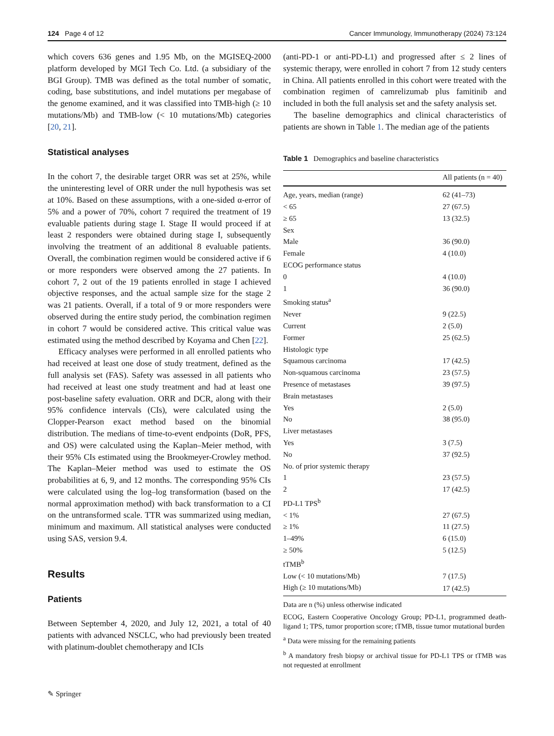124 Page 4 of 12 Cancer Immunology, Immunotherapy (2024) 73:124
which covers 636 genes and 1.95 Mb, on the MGISEQ-2000 platform developed by MGI Tech Co. Ltd. (a subsidiary of the BGI Group). TMB was defined as the total number of somatic, coding, base substitutions, and indel mutations per megabase of the genome examined, and it was classified into TMB-high (≥ 10 mutations/Mb) and TMB-low (< 10 mutations/Mb) categories [20, 21].
Statistical analyses
In the cohort 7, the desirable target ORR was set at 25%, while the uninteresting level of ORR under the null hypothesis was set at 10%. Based on these assumptions, with a one-sided α-error of 5% and a power of 70%, cohort 7 required the treatment of 19 evaluable patients during stage I. Stage II would proceed if at least 2 responders were obtained during stage I, subsequently involving the treatment of an additional 8 evaluable patients. Overall, the combination regimen would be considered active if 6 or more responders were observed among the 27 patients. In cohort 7, 2 out of the 19 patients enrolled in stage I achieved objective responses, and the actual sample size for the stage 2 was 21 patients. Overall, if a total of 9 or more responders were observed during the entire study period, the combination regimen in cohort 7 would be considered active. This critical value was estimated using the method described by Koyama and Chen [22].
Efficacy analyses were performed in all enrolled patients who had received at least one dose of study treatment, defined as the full analysis set (FAS). Safety was assessed in all patients who had received at least one study treatment and had at least one post-baseline safety evaluation. ORR and DCR, along with their 95% confidence intervals (CIs), were calculated using the Clopper-Pearson exact method based on the binomial distribution. The medians of time-to-event endpoints (DoR, PFS, and OS) were calculated using the Kaplan–Meier method, with their 95% CIs estimated using the Brookmeyer-Crowley method. The Kaplan–Meier method was used to estimate the OS probabilities at 6, 9, and 12 months. The corresponding 95% CIs were calculated using the log–log transformation (based on the normal approximation method) with back transformation to a CI on the untransformed scale. TTR was summarized using median, minimum and maximum. All statistical analyses were conducted using SAS, version 9.4.
Results
Patients
Between September 4, 2020, and July 12, 2021, a total of 40 patients with advanced NSCLC, who had previously been treated with platinum-doublet chemotherapy and ICIs
(anti-PD-1 or anti-PD-L1) and progressed after ≤ 2 lines of systemic therapy, were enrolled in cohort 7 from 12 study centers in China. All patients enrolled in this cohort were treated with the combination regimen of camrelizumab plus famitinib and included in both the full analysis set and the safety analysis set.
The baseline demographics and clinical characteristics of patients are shown in Table 1. The median age of the patients
Table 1 Demographics and baseline characteristics
| | All patients (n = 40) |
| --- | --- |
| Age, years, median (range) | 62 (41–73) |
| < 65 | 27 (67.5) |
| ≥ 65 | 13 (32.5) |
| Sex | |
| Male | 36 (90.0) |
| Female | 4 (10.0) |
| ECOG performance status | |
| 0 | 4 (10.0) |
| 1 | 36 (90.0) |
| Smoking status<sup>a</sup> | |
| Never | 9 (22.5) |
| Current | 2 (5.0) |
| Former | 25 (62.5) |
| Histologic type | |
| Squamous carcinoma | 17 (42.5) |
| Non-squamous carcinoma | 23 (57.5) |
| Presence of metastases | 39 (97.5) |
| Brain metastases | |
| Yes | 2 (5.0) |
| No | 38 (95.0) |
| Liver metastases | |
| Yes | 3 (7.5) |
| No | 37 (92.5) |
| No. of prior systemic therapy | |
| 1 | 23 (57.5) |
| 2 | 17 (42.5) |
| PD-L1 TPS<sup>b</sup> | |
| < 1% | 27 (67.5) |
| ≥ 1% | 11 (27.5) |
| 1–49% | 6 (15.0) |
| ≥ 50% | 5 (12.5) |
| tTMB<sup>b</sup> | |
| Low (< 10 mutations/Mb) | 7 (17.5) |
| High (≥ 10 mutations/Mb) | 17 (42.5) |
Data are n (%) unless otherwise indicated
ECOG, Eastern Cooperative Oncology Group; PD-L1, programmed death-ligand 1; TPS, tumor proportion score; tTMB, tissue tumor mutational burden
<sup>a</sup> Data were missing for the remaining patients
<sup>b</sup> A mandatory fresh biopsy or archival tissue for PD-L1 TPS or tTMB was not requested at enrollment
✎ Springer